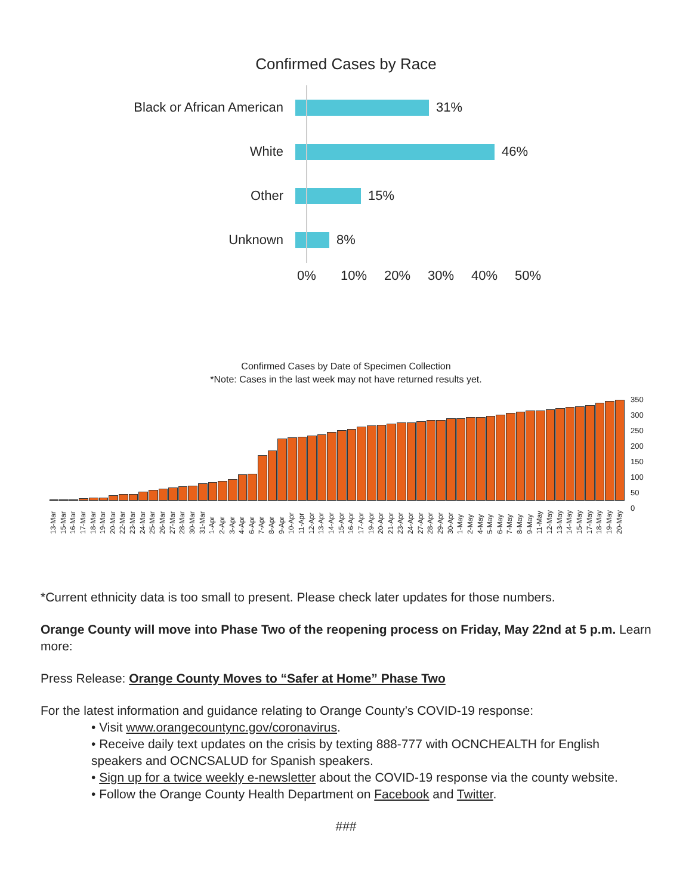Confirmed Cases by Race
Black or African American 31%
White 46%
Other 15%
Unknown 8%
0% 10% 20% 30% 40% 50%
Confirmed Cases by Date of Specimen Collection
*Note: Cases in the last week may not have returned results yet.
350
300
250
200
150
100
50
0
13-Mar 15-Mar 16-Mar 17-Mar 18-Mar 19-Mar 20-Mar 22-Mar 23-Mar 24-Mar 25-Mar 26-Mar 27-Mar 28-Mar 30-Mar 31-Mar 1-Apr 2-Apr 3-Apr 4-Apr 6-Apr 7-Apr 8-Apr 9-Apr 10-Apr 11-Apr 12-Apr 13-Apr 14-Apr 15-Apr 16-Apr 17-Apr 19-Apr 20-Apr 21-Apr 23-Apr 24-Apr 27-Apr 28-Apr 29-Apr 30-Apr 1-May 2-May 4-May 5-May 6-May 7-May 8-May 9-May 11-May 12-May 13-May 14-May 15-May 17-May 18-May 19-May 20-May
*Current ethnicity data is too small to present. Please check later updates for those numbers.
Orange County will move into Phase Two of the reopening process on Friday, May 22nd at 5 p.m. Learn more:
Press Release: Orange County Moves to “Safer at Home” Phase Two
For the latest information and guidance relating to Orange County’s COVID-19 response:
• Visit www.orangecountync.gov/coronavirus.
• Receive daily text updates on the crisis by texting 888-777 with OCNCHEALTH for English speakers and OCNCSALUD for Spanish speakers.
• Sign up for a twice weekly e-newsletter about the COVID-19 response via the county website.
• Follow the Orange County Health Department on Facebook and Twitter.
###